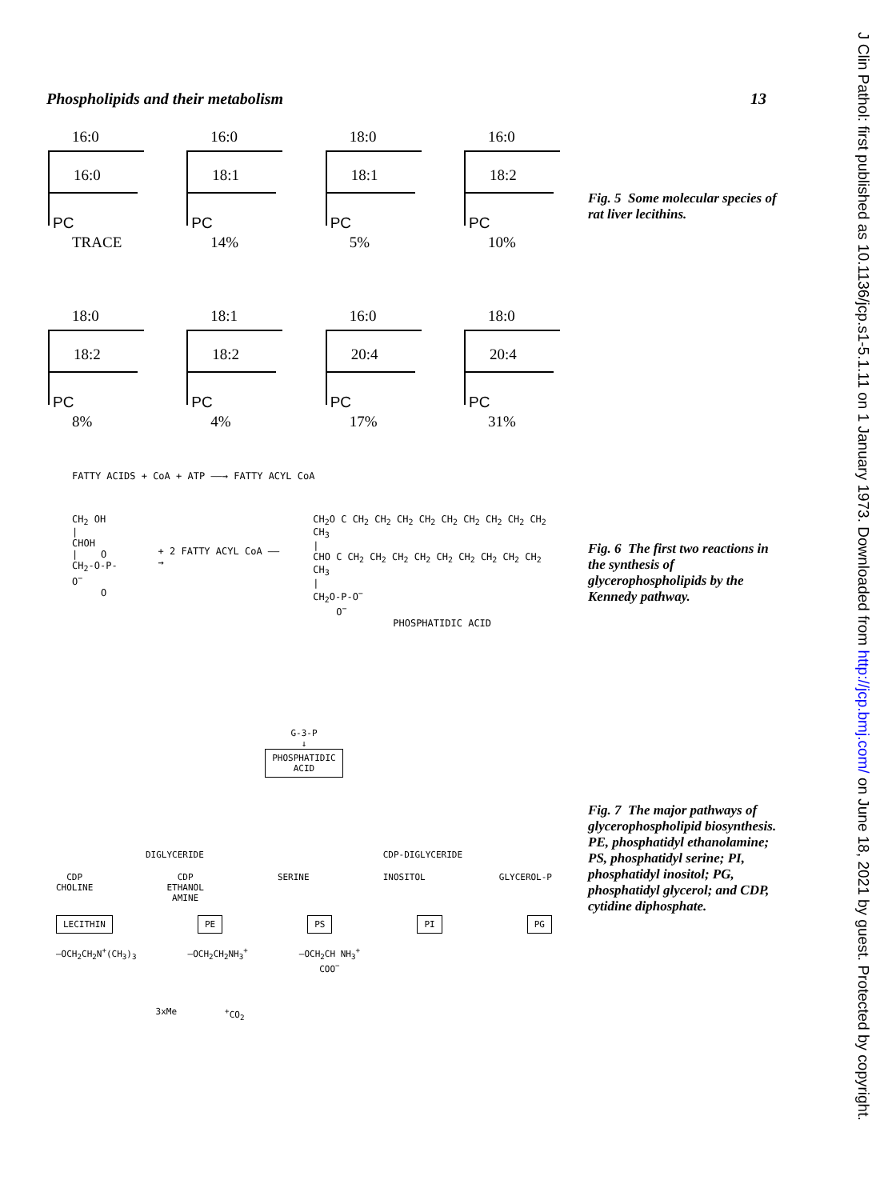Phospholipids and their metabolism 13
16:0
16:0
PC
TRACE
16:0
18:1
PC
14%
18:0
18:1
PC
5%
16:0
18:2
PC
10%
18:0
18:2
PC
8%
18:1
18:2
PC
4%
16:0
20:4
PC
17%
18:0
20:4
PC
31%
FATTY ACIDS + CoA + ATP ——→ FATTY ACYL CoA
CH<sub>2</sub> OH
|
CHOH
| O
CH<sub>2</sub>-O-P-O<sup>−</sup>
O
+ 2 FATTY ACYL CoA ——→
CH<sub>2</sub>O C CH<sub>2</sub> CH<sub>2</sub> CH<sub>2</sub> CH<sub>2</sub> CH<sub>2</sub> CH<sub>2</sub> CH<sub>2</sub> CH<sub>2</sub> CH<sub>2</sub> CH<sub>3</sub>
|
CHO C CH<sub>2</sub> CH<sub>2</sub> CH<sub>2</sub> CH<sub>2</sub> CH<sub>2</sub> CH<sub>2</sub> CH<sub>2</sub> CH<sub>2</sub> CH<sub>2</sub> CH<sub>3</sub>
|
CH<sub>2</sub>O-P-O<sup>−</sup>
O<sup>−</sup>
PHOSPHATIDIC ACID
Fig. 5 Some molecular species of rat liver lecithins.
Fig. 6 The first two reactions in the synthesis of glycerophospholipids by the Kennedy pathway.
Fig. 7 The major pathways of glycerophospholipid biosynthesis. PE, phosphatidyl ethanolamine; PS, phosphatidyl serine; PI, phosphatidyl inositol; PG, phosphatidyl glycerol; and CDP, cytidine diphosphate.
G-3-P
↓
PHOSPHATIDIC
ACID
DIGLYCERIDE CDP-DIGLYCERIDE
CDP
CHOLINE CDP
ETHANOL
AMINE SERINE INOSITOL GLYCEROL-P
LECITHIN PE PS PI PG
—OCH<sub>2</sub>CH<sub>2</sub>N<sup>+</sup>(CH<sub>3</sub>)<sub>3</sub> —OCH<sub>2</sub>CH<sub>2</sub>NH<sub>3</sub><sup>+</sup> —OCH<sub>2</sub>CH NH<sub>3</sub><sup>+</sup>
COO<sup>−</sup>
3xMe<sup>+</sup>CO<sub>2</sub>
J Clin Pathol: first published as 10.1136/jcp.s1-5.1.11 on 1 January 1973. Downloaded from http://jcp.bmj.com/ on June 18, 2021 by guest. Protected by copyright.